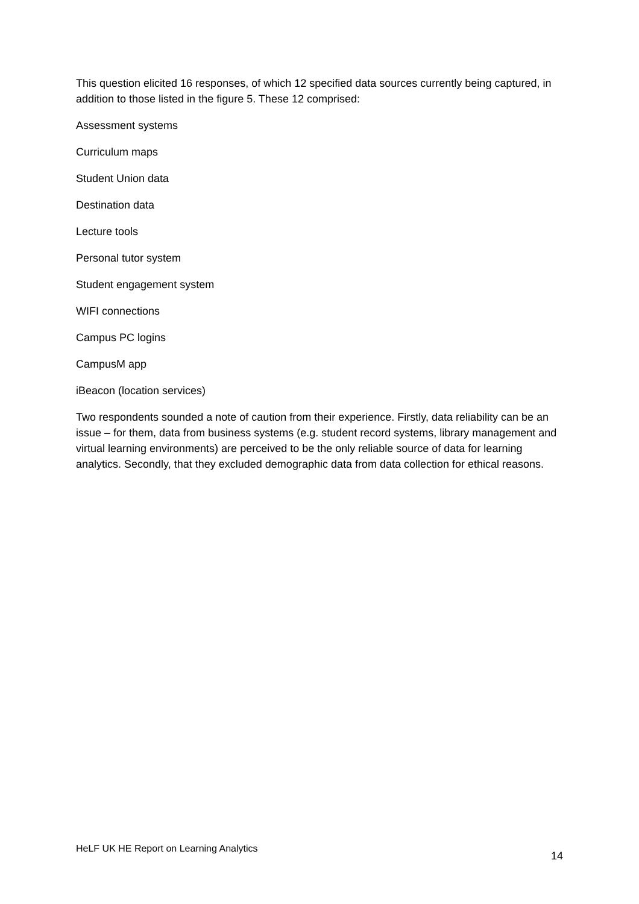This question elicited 16 responses, of which 12 specified data sources currently being captured, in addition to those listed in the figure 5. These 12 comprised:
Assessment systems
Curriculum maps
Student Union data
Destination data
Lecture tools
Personal tutor system
Student engagement system
WIFI connections
Campus PC logins
CampusM app
iBeacon (location services)
Two respondents sounded a note of caution from their experience. Firstly, data reliability can be an issue – for them, data from business systems (e.g. student record systems, library management and virtual learning environments) are perceived to be the only reliable source of data for learning analytics. Secondly, that they excluded demographic data from data collection for ethical reasons.
HeLF UK HE Report on Learning Analytics 14